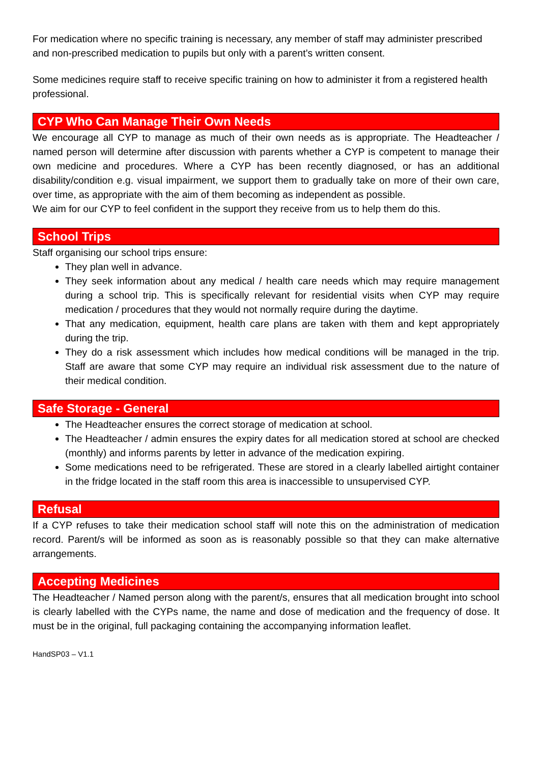For medication where no specific training is necessary, any member of staff may administer prescribed and non-prescribed medication to pupils but only with a parent’s written consent.
Some medicines require staff to receive specific training on how to administer it from a registered health professional.
CYP Who Can Manage Their Own Needs
We encourage all CYP to manage as much of their own needs as is appropriate. The Headteacher / named person will determine after discussion with parents whether a CYP is competent to manage their own medicine and procedures. Where a CYP has been recently diagnosed, or has an additional disability/condition e.g. visual impairment, we support them to gradually take on more of their own care, over time, as appropriate with the aim of them becoming as independent as possible.
We aim for our CYP to feel confident in the support they receive from us to help them do this.
School Trips
Staff organising our school trips ensure:
They plan well in advance.
They seek information about any medical / health care needs which may require management during a school trip. This is specifically relevant for residential visits when CYP may require medication / procedures that they would not normally require during the daytime.
That any medication, equipment, health care plans are taken with them and kept appropriately during the trip.
They do a risk assessment which includes how medical conditions will be managed in the trip. Staff are aware that some CYP may require an individual risk assessment due to the nature of their medical condition.
Safe Storage - General
The Headteacher ensures the correct storage of medication at school.
The Headteacher / admin ensures the expiry dates for all medication stored at school are checked (monthly) and informs parents by letter in advance of the medication expiring.
Some medications need to be refrigerated. These are stored in a clearly labelled airtight container in the fridge located in the staff room this area is inaccessible to unsupervised CYP.
Refusal
If a CYP refuses to take their medication school staff will note this on the administration of medication record. Parent/s will be informed as soon as is reasonably possible so that they can make alternative arrangements.
Accepting Medicines
The Headteacher / Named person along with the parent/s, ensures that all medication brought into school is clearly labelled with the CYPs name, the name and dose of medication and the frequency of dose. It must be in the original, full packaging containing the accompanying information leaflet.
HandSP03 – V1.1